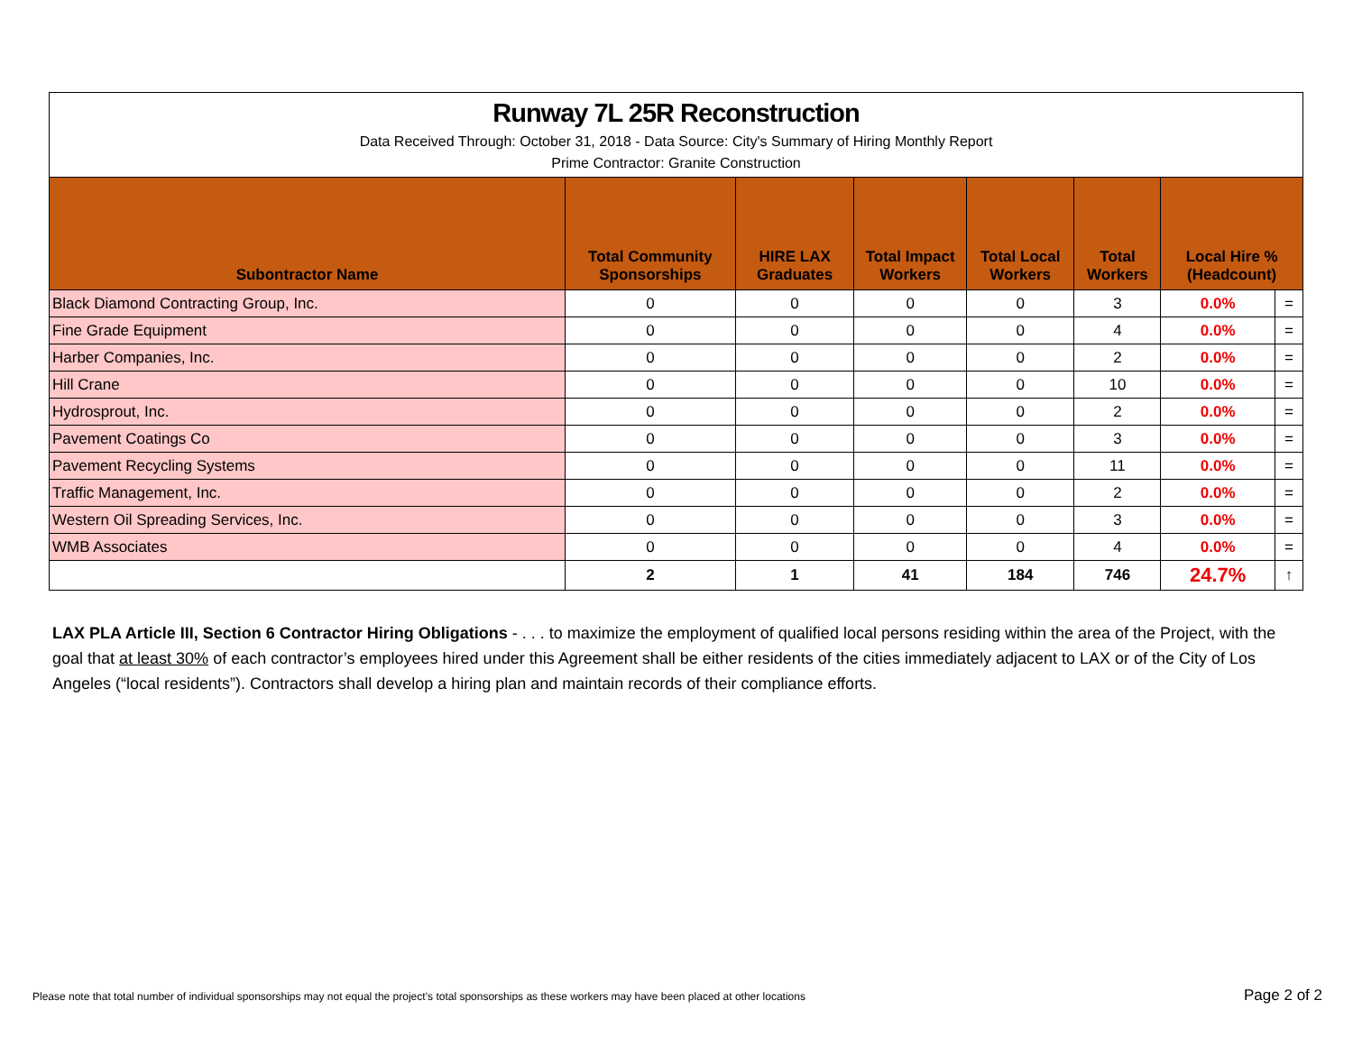| Runway 7L 25R Reconstruction Data Received Through: October 31, 2018 - Data Source: City's Summary of Hiring Monthly Report Prime Contractor: Granite Construction | | | | | | | |
| Subontractor Name | Total Community Sponsorships | HIRE LAX Graduates | Total Impact Workers | Total Local Workers | Total Workers | Local Hire % (Headcount) | |
| Black Diamond Contracting Group, Inc. | 0 | 0 | 0 | 0 | 3 | 0.0% | = |
| Fine Grade Equipment | 0 | 0 | 0 | 0 | 4 | 0.0% | = |
| Harber Companies, Inc. | 0 | 0 | 0 | 0 | 2 | 0.0% | = |
| Hill Crane | 0 | 0 | 0 | 0 | 10 | 0.0% | = |
| Hydrosprout, Inc. | 0 | 0 | 0 | 0 | 2 | 0.0% | = |
| Pavement Coatings Co | 0 | 0 | 0 | 0 | 3 | 0.0% | = |
| Pavement Recycling Systems | 0 | 0 | 0 | 0 | 11 | 0.0% | = |
| Traffic Management, Inc. | 0 | 0 | 0 | 0 | 2 | 0.0% | = |
| Western Oil Spreading Services, Inc. | 0 | 0 | 0 | 0 | 3 | 0.0% | = |
| WMB Associates | 0 | 0 | 0 | 0 | 4 | 0.0% | = |
| | 2 | 1 | 41 | 184 | 746 | 24.7% | ↑ |
LAX PLA Article III, Section 6 Contractor Hiring Obligations - . . . to maximize the employment of qualified local persons residing within the area of the Project, with the goal that at least 30% of each contractor’s employees hired under this Agreement shall be either residents of the cities immediately adjacent to LAX or of the City of Los Angeles (“local residents”). Contractors shall develop a hiring plan and maintain records of their compliance efforts.
Please note that total number of individual sponsorships may not equal the project’s total sponsorships as these workers may have been placed at other locations
Page 2 of 2